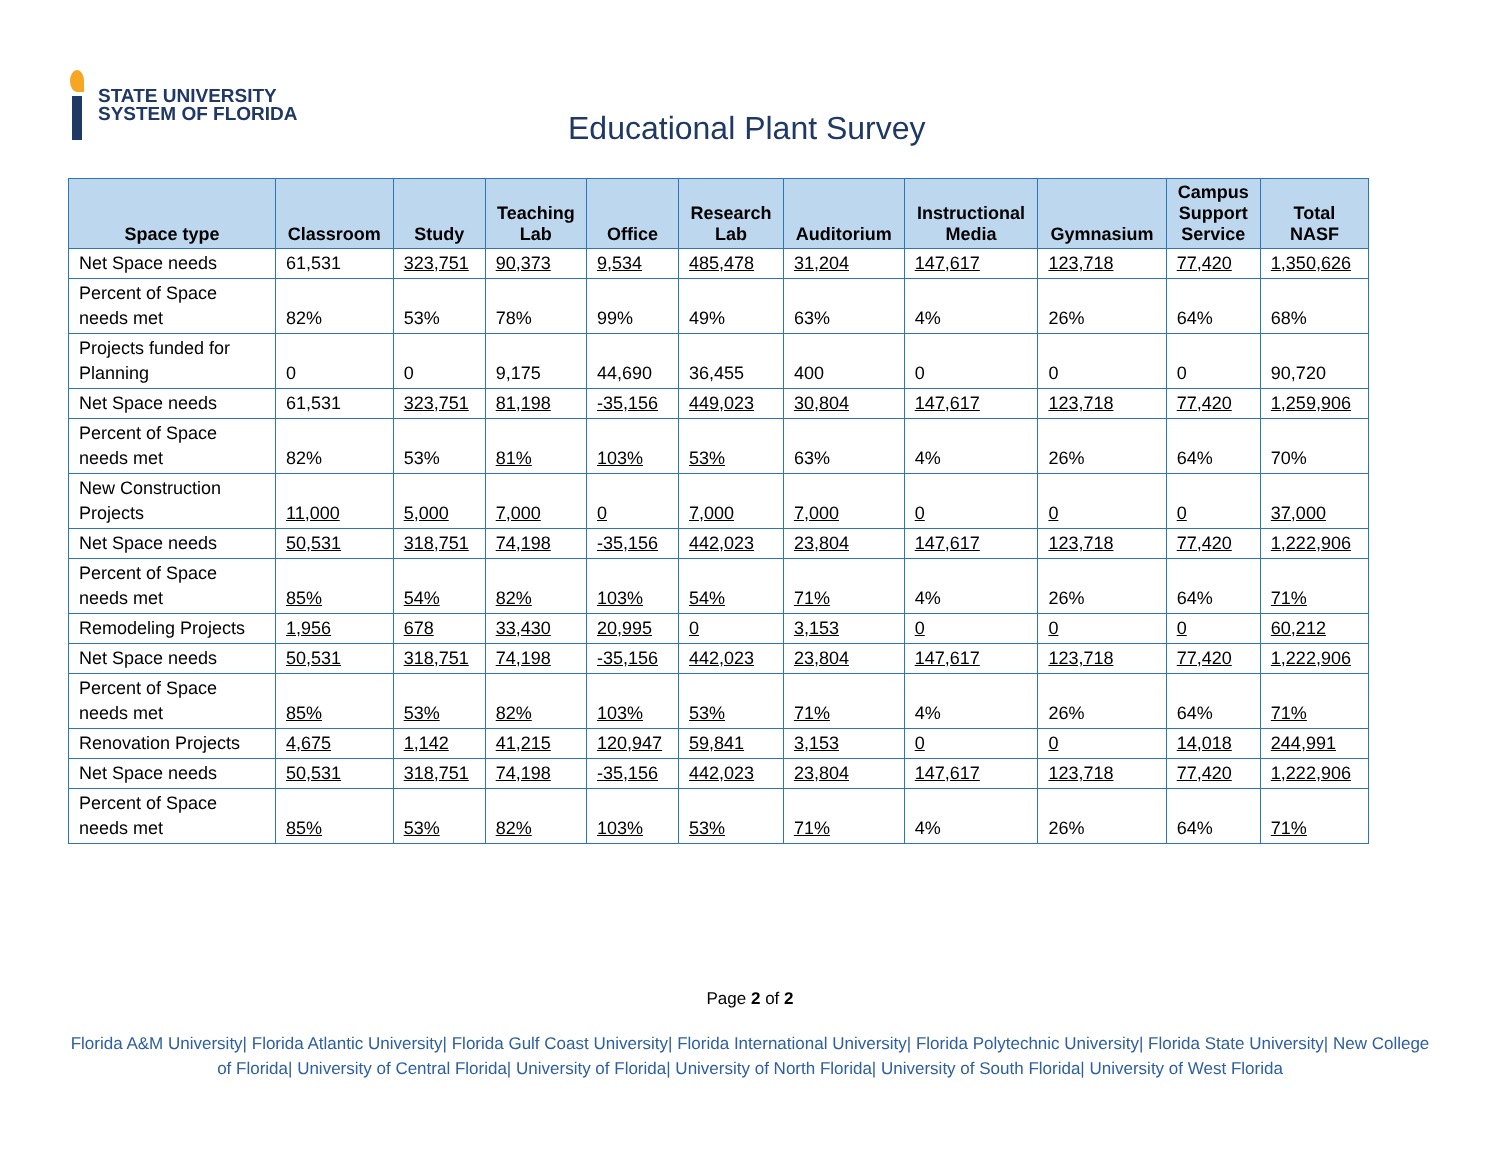STATE UNIVERSITY
SYSTEM OF FLORIDA
Educational Plant Survey
| Space type | Classroom | Study | Teaching Lab | Office | Research Lab | Auditorium | Instructional Media | Gymnasium | Campus Support Service | Total NASF |
| --- | --- | --- | --- | --- | --- | --- | --- | --- | --- | --- |
| Net Space needs | 61,531 | 323,751 | 90,373 | 9,534 | 485,478 | 31,204 | 147,617 | 123,718 | 77,420 | 1,350,626 |
| Percent of Space needs met | 82% | 53% | 78% | 99% | 49% | 63% | 4% | 26% | 64% | 68% |
| Projects funded for Planning | 0 | 0 | 9,175 | 44,690 | 36,455 | 400 | 0 | 0 | 0 | 90,720 |
| Net Space needs | 61,531 | 323,751 | 81,198 | -35,156 | 449,023 | 30,804 | 147,617 | 123,718 | 77,420 | 1,259,906 |
| Percent of Space needs met | 82% | 53% | 81% | 103% | 53% | 63% | 4% | 26% | 64% | 70% |
| New Construction Projects | 11,000 | 5,000 | 7,000 | 0 | 7,000 | 7,000 | 0 | 0 | 0 | 37,000 |
| Net Space needs | 50,531 | 318,751 | 74,198 | -35,156 | 442,023 | 23,804 | 147,617 | 123,718 | 77,420 | 1,222,906 |
| Percent of Space needs met | 85% | 54% | 82% | 103% | 54% | 71% | 4% | 26% | 64% | 71% |
| Remodeling Projects | 1,956 | 678 | 33,430 | 20,995 | 0 | 3,153 | 0 | 0 | 0 | 60,212 |
| Net Space needs | 50,531 | 318,751 | 74,198 | -35,156 | 442,023 | 23,804 | 147,617 | 123,718 | 77,420 | 1,222,906 |
| Percent of Space needs met | 85% | 53% | 82% | 103% | 53% | 71% | 4% | 26% | 64% | 71% |
| Renovation Projects | 4,675 | 1,142 | 41,215 | 120,947 | 59,841 | 3,153 | 0 | 0 | 14,018 | 244,991 |
| Net Space needs | 50,531 | 318,751 | 74,198 | -35,156 | 442,023 | 23,804 | 147,617 | 123,718 | 77,420 | 1,222,906 |
| Percent of Space needs met | 85% | 53% | 82% | 103% | 53% | 71% | 4% | 26% | 64% | 71% |
Page 2 of 2
Florida A&M University| Florida Atlantic University| Florida Gulf Coast University| Florida International University| Florida Polytechnic University| Florida State University| New College of Florida| University of Central Florida| University of Florida| University of North Florida| University of South Florida| University of West Florida